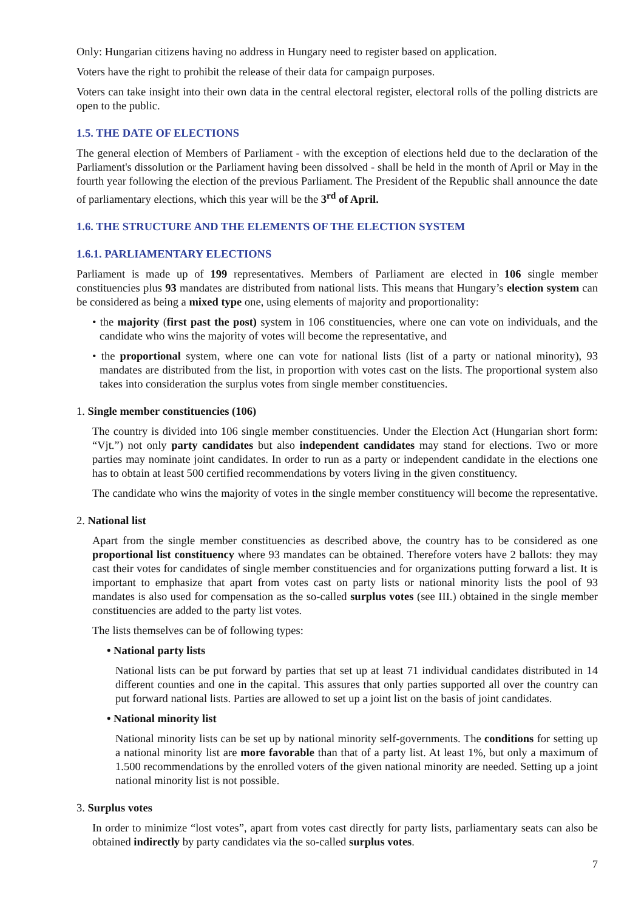Only: Hungarian citizens having no address in Hungary need to register based on application.
Voters have the right to prohibit the release of their data for campaign purposes.
Voters can take insight into their own data in the central electoral register, electoral rolls of the polling districts are open to the public.
1.5. THE DATE OF ELECTIONS
The general election of Members of Parliament - with the exception of elections held due to the declaration of the Parliament's dissolution or the Parliament having been dissolved - shall be held in the month of April or May in the fourth year following the election of the previous Parliament. The President of the Republic shall announce the date of parliamentary elections, which this year will be the 3<sup>rd</sup> of April.
1.6. THE STRUCTURE AND THE ELEMENTS OF THE ELECTION SYSTEM
1.6.1. PARLIAMENTARY ELECTIONS
Parliament is made up of 199 representatives. Members of Parliament are elected in 106 single member constituencies plus 93 mandates are distributed from national lists. This means that Hungary’s election system can be considered as being a mixed type one, using elements of majority and proportionality:
• the majority (first past the post) system in 106 constituencies, where one can vote on individuals, and the candidate who wins the majority of votes will become the representative, and
• the proportional system, where one can vote for national lists (list of a party or national minority), 93 mandates are distributed from the list, in proportion with votes cast on the lists. The proportional system also takes into consideration the surplus votes from single member constituencies.
1. Single member constituencies (106)
The country is divided into 106 single member constituencies. Under the Election Act (Hungarian short form: “Vjt.”) not only party candidates but also independent candidates may stand for elections. Two or more parties may nominate joint candidates. In order to run as a party or independent candidate in the elections one has to obtain at least 500 certified recommendations by voters living in the given constituency.
The candidate who wins the majority of votes in the single member constituency will become the representative.
2. National list
Apart from the single member constituencies as described above, the country has to be considered as one proportional list constituency where 93 mandates can be obtained. Therefore voters have 2 ballots: they may cast their votes for candidates of single member constituencies and for organizations putting forward a list. It is important to emphasize that apart from votes cast on party lists or national minority lists the pool of 93 mandates is also used for compensation as the so-called surplus votes (see III.) obtained in the single member constituencies are added to the party list votes.
The lists themselves can be of following types:
• National party lists
National lists can be put forward by parties that set up at least 71 individual candidates distributed in 14 different counties and one in the capital. This assures that only parties supported all over the country can put forward national lists. Parties are allowed to set up a joint list on the basis of joint candidates.
• National minority list
National minority lists can be set up by national minority self-governments. The conditions for setting up a national minority list are more favorable than that of a party list. At least 1%, but only a maximum of 1.500 recommendations by the enrolled voters of the given national minority are needed. Setting up a joint national minority list is not possible.
3. Surplus votes
In order to minimize “lost votes”, apart from votes cast directly for party lists, parliamentary seats can also be obtained indirectly by party candidates via the so-called surplus votes.
7